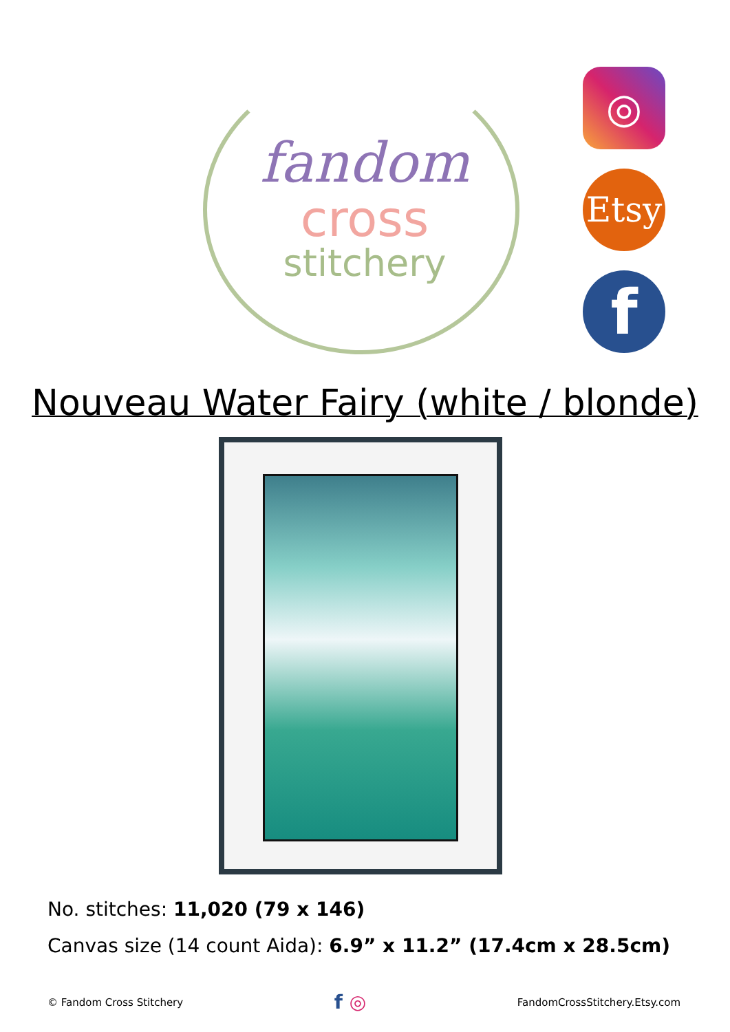fandom
cross
stitchery
◎
Etsy
f
Nouveau Water Fairy (white / blonde)
No. stitches: 11,020 (79 x 146)
Canvas size (14 count Aida): 6.9” x 11.2” (17.4cm x 28.5cm)
© Fandom Cross Stitchery f ◎ FandomCrossStitchery.Etsy.com